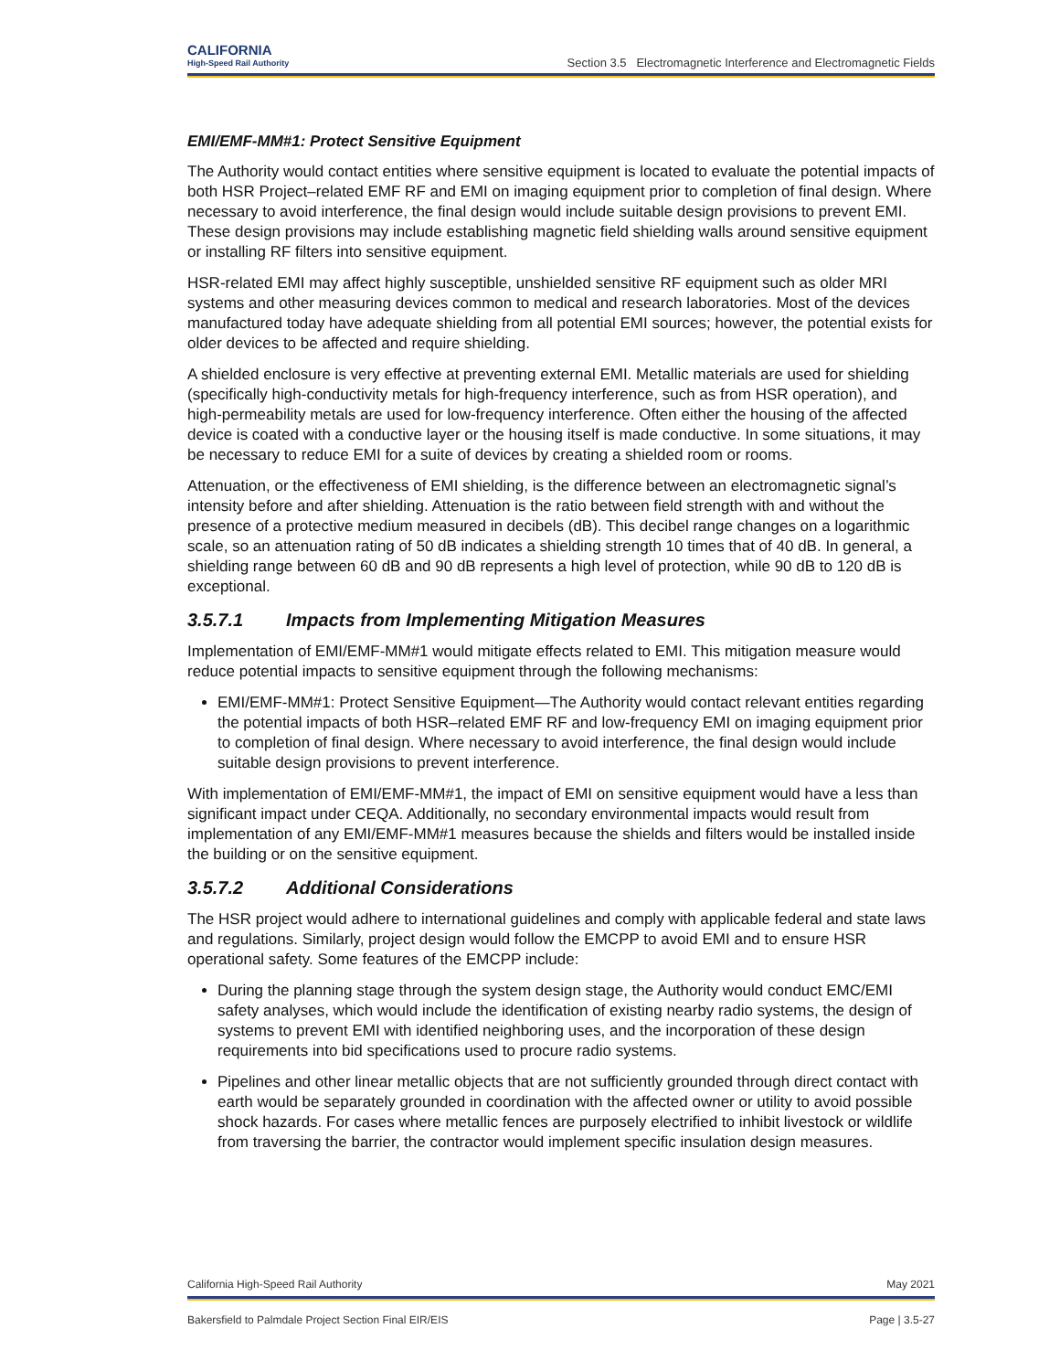CALIFORNIA
High-Speed Rail Authority
Section 3.5 Electromagnetic Interference and Electromagnetic Fields
EMI/EMF-MM#1: Protect Sensitive Equipment
The Authority would contact entities where sensitive equipment is located to evaluate the potential impacts of both HSR Project–related EMF RF and EMI on imaging equipment prior to completion of final design. Where necessary to avoid interference, the final design would include suitable design provisions to prevent EMI. These design provisions may include establishing magnetic field shielding walls around sensitive equipment or installing RF filters into sensitive equipment.
HSR-related EMI may affect highly susceptible, unshielded sensitive RF equipment such as older MRI systems and other measuring devices common to medical and research laboratories. Most of the devices manufactured today have adequate shielding from all potential EMI sources; however, the potential exists for older devices to be affected and require shielding.
A shielded enclosure is very effective at preventing external EMI. Metallic materials are used for shielding (specifically high-conductivity metals for high-frequency interference, such as from HSR operation), and high-permeability metals are used for low-frequency interference. Often either the housing of the affected device is coated with a conductive layer or the housing itself is made conductive. In some situations, it may be necessary to reduce EMI for a suite of devices by creating a shielded room or rooms.
Attenuation, or the effectiveness of EMI shielding, is the difference between an electromagnetic signal’s intensity before and after shielding. Attenuation is the ratio between field strength with and without the presence of a protective medium measured in decibels (dB). This decibel range changes on a logarithmic scale, so an attenuation rating of 50 dB indicates a shielding strength 10 times that of 40 dB. In general, a shielding range between 60 dB and 90 dB represents a high level of protection, while 90 dB to 120 dB is exceptional.
3.5.7.1 Impacts from Implementing Mitigation Measures
Implementation of EMI/EMF-MM#1 would mitigate effects related to EMI. This mitigation measure would reduce potential impacts to sensitive equipment through the following mechanisms:
EMI/EMF-MM#1: Protect Sensitive Equipment—The Authority would contact relevant entities regarding the potential impacts of both HSR–related EMF RF and low-frequency EMI on imaging equipment prior to completion of final design. Where necessary to avoid interference, the final design would include suitable design provisions to prevent interference.
With implementation of EMI/EMF-MM#1, the impact of EMI on sensitive equipment would have a less than significant impact under CEQA. Additionally, no secondary environmental impacts would result from implementation of any EMI/EMF-MM#1 measures because the shields and filters would be installed inside the building or on the sensitive equipment.
3.5.7.2 Additional Considerations
The HSR project would adhere to international guidelines and comply with applicable federal and state laws and regulations. Similarly, project design would follow the EMCPP to avoid EMI and to ensure HSR operational safety. Some features of the EMCPP include:
During the planning stage through the system design stage, the Authority would conduct EMC/EMI safety analyses, which would include the identification of existing nearby radio systems, the design of systems to prevent EMI with identified neighboring uses, and the incorporation of these design requirements into bid specifications used to procure radio systems.
Pipelines and other linear metallic objects that are not sufficiently grounded through direct contact with earth would be separately grounded in coordination with the affected owner or utility to avoid possible shock hazards. For cases where metallic fences are purposely electrified to inhibit livestock or wildlife from traversing the barrier, the contractor would implement specific insulation design measures.
California High-Speed Rail Authority May 2021
Bakersfield to Palmdale Project Section Final EIR/EIS Page | 3.5-27